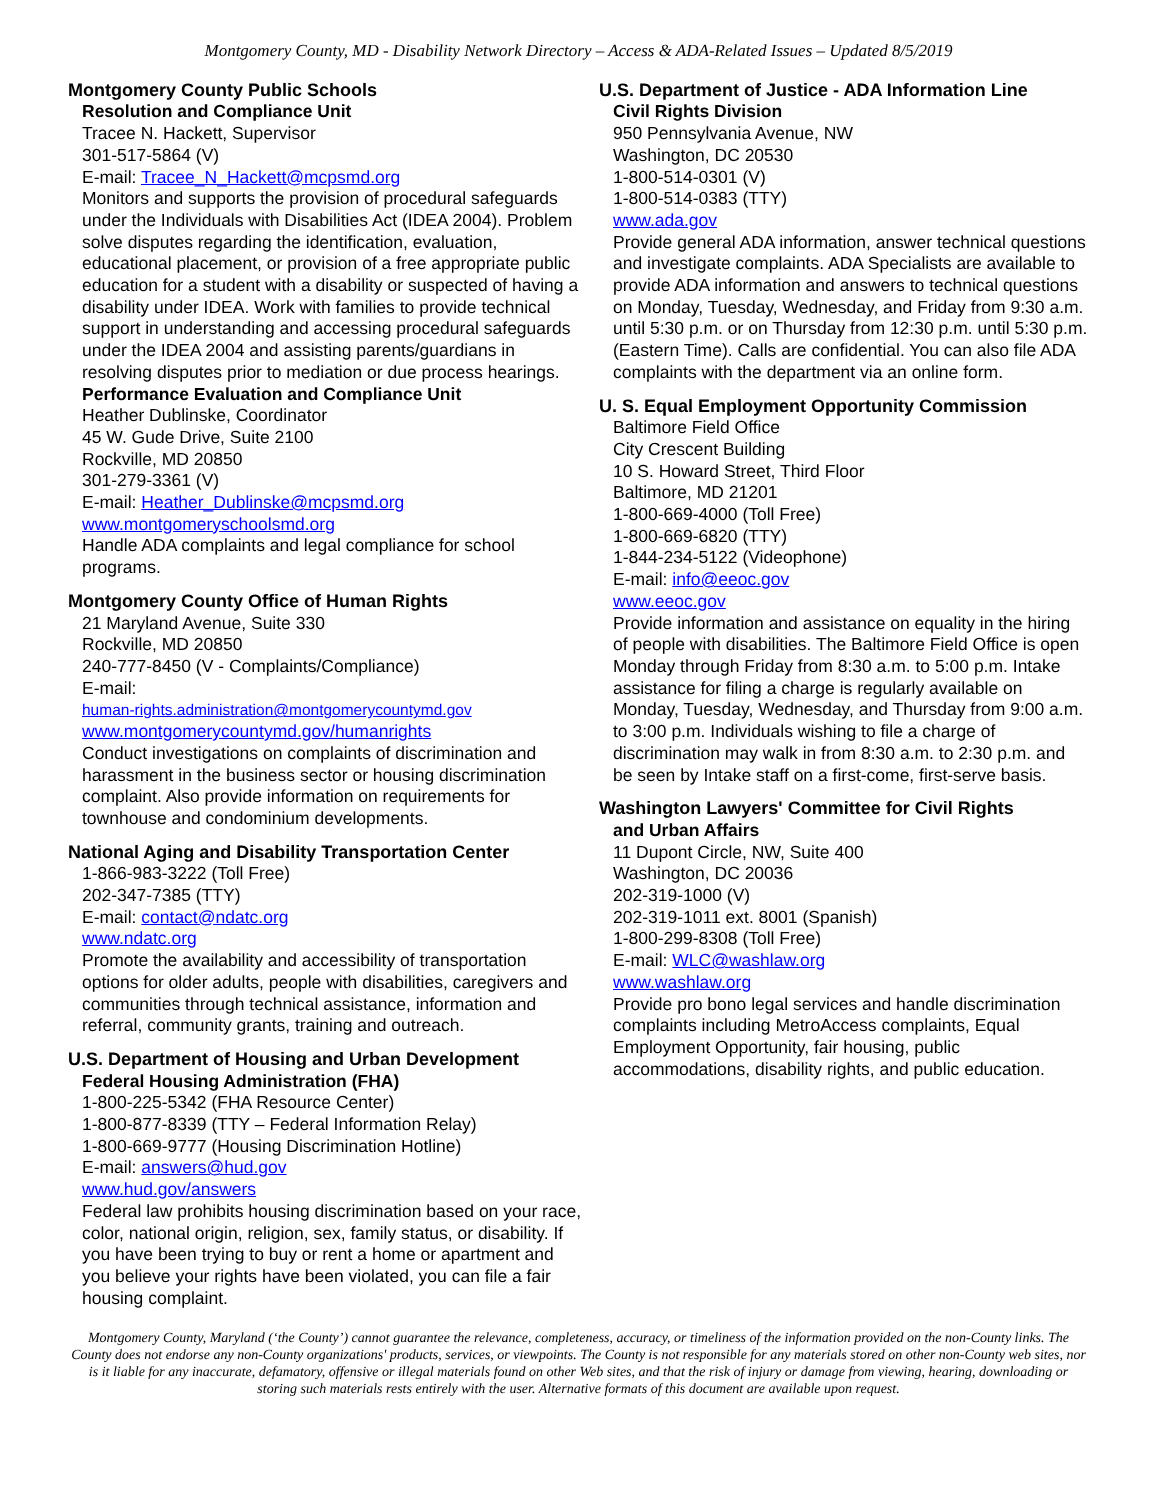Montgomery County, MD - Disability Network Directory – Access & ADA-Related Issues – Updated 8/5/2019
Montgomery County Public Schools
Resolution and Compliance Unit
Tracee N. Hackett, Supervisor
301-517-5864 (V)
E-mail: Tracee_N_Hackett@mcpsmd.org
Monitors and supports the provision of procedural safeguards under the Individuals with Disabilities Act (IDEA 2004). Problem solve disputes regarding the identification, evaluation, educational placement, or provision of a free appropriate public education for a student with a disability or suspected of having a disability under IDEA. Work with families to provide technical support in understanding and accessing procedural safeguards under the IDEA 2004 and assisting parents/guardians in resolving disputes prior to mediation or due process hearings.
Performance Evaluation and Compliance Unit
Heather Dublinske, Coordinator
45 W. Gude Drive, Suite 2100
Rockville, MD 20850
301-279-3361 (V)
E-mail: Heather_Dublinske@mcpsmd.org
www.montgomeryschoolsmd.org
Handle ADA complaints and legal compliance for school programs.
Montgomery County Office of Human Rights
21 Maryland Avenue, Suite 330
Rockville, MD 20850
240-777-8450 (V - Complaints/Compliance)
E-mail:
human-rights.administration@montgomerycountymd.gov
www.montgomerycountymd.gov/humanrights
Conduct investigations on complaints of discrimination and harassment in the business sector or housing discrimination complaint. Also provide information on requirements for townhouse and condominium developments.
National Aging and Disability Transportation Center
1-866-983-3222 (Toll Free)
202-347-7385 (TTY)
E-mail: contact@ndatc.org
www.ndatc.org
Promote the availability and accessibility of transportation options for older adults, people with disabilities, caregivers and communities through technical assistance, information and referral, community grants, training and outreach.
U.S. Department of Housing and Urban Development
Federal Housing Administration (FHA)
1-800-225-5342 (FHA Resource Center)
1-800-877-8339 (TTY – Federal Information Relay)
1-800-669-9777 (Housing Discrimination Hotline)
E-mail: answers@hud.gov
www.hud.gov/answers
Federal law prohibits housing discrimination based on your race, color, national origin, religion, sex, family status, or disability. If you have been trying to buy or rent a home or apartment and you believe your rights have been violated, you can file a fair housing complaint.
U.S. Department of Justice - ADA Information Line
Civil Rights Division
950 Pennsylvania Avenue, NW
Washington, DC 20530
1-800-514-0301 (V)
1-800-514-0383 (TTY)
www.ada.gov
Provide general ADA information, answer technical questions and investigate complaints. ADA Specialists are available to provide ADA information and answers to technical questions on Monday, Tuesday, Wednesday, and Friday from 9:30 a.m. until 5:30 p.m. or on Thursday from 12:30 p.m. until 5:30 p.m. (Eastern Time). Calls are confidential. You can also file ADA complaints with the department via an online form.
U. S. Equal Employment Opportunity Commission
Baltimore Field Office
City Crescent Building
10 S. Howard Street, Third Floor
Baltimore, MD 21201
1-800-669-4000 (Toll Free)
1-800-669-6820 (TTY)
1-844-234-5122 (Videophone)
E-mail: info@eeoc.gov
www.eeoc.gov
Provide information and assistance on equality in the hiring of people with disabilities. The Baltimore Field Office is open Monday through Friday from 8:30 a.m. to 5:00 p.m. Intake assistance for filing a charge is regularly available on Monday, Tuesday, Wednesday, and Thursday from 9:00 a.m. to 3:00 p.m. Individuals wishing to file a charge of discrimination may walk in from 8:30 a.m. to 2:30 p.m. and be seen by Intake staff on a first-come, first-serve basis.
Washington Lawyers' Committee for Civil Rights
and Urban Affairs
11 Dupont Circle, NW, Suite 400
Washington, DC 20036
202-319-1000 (V)
202-319-1011 ext. 8001 (Spanish)
1-800-299-8308 (Toll Free)
E-mail: WLC@washlaw.org
www.washlaw.org
Provide pro bono legal services and handle discrimination complaints including MetroAccess complaints, Equal Employment Opportunity, fair housing, public accommodations, disability rights, and public education.
Montgomery County, Maryland (‘the County’) cannot guarantee the relevance, completeness, accuracy, or timeliness of the information provided on the non-County links. The County does not endorse any non-County organizations' products, services, or viewpoints. The County is not responsible for any materials stored on other non-County web sites, nor is it liable for any inaccurate, defamatory, offensive or illegal materials found on other Web sites, and that the risk of injury or damage from viewing, hearing, downloading or storing such materials rests entirely with the user. Alternative formats of this document are available upon request.